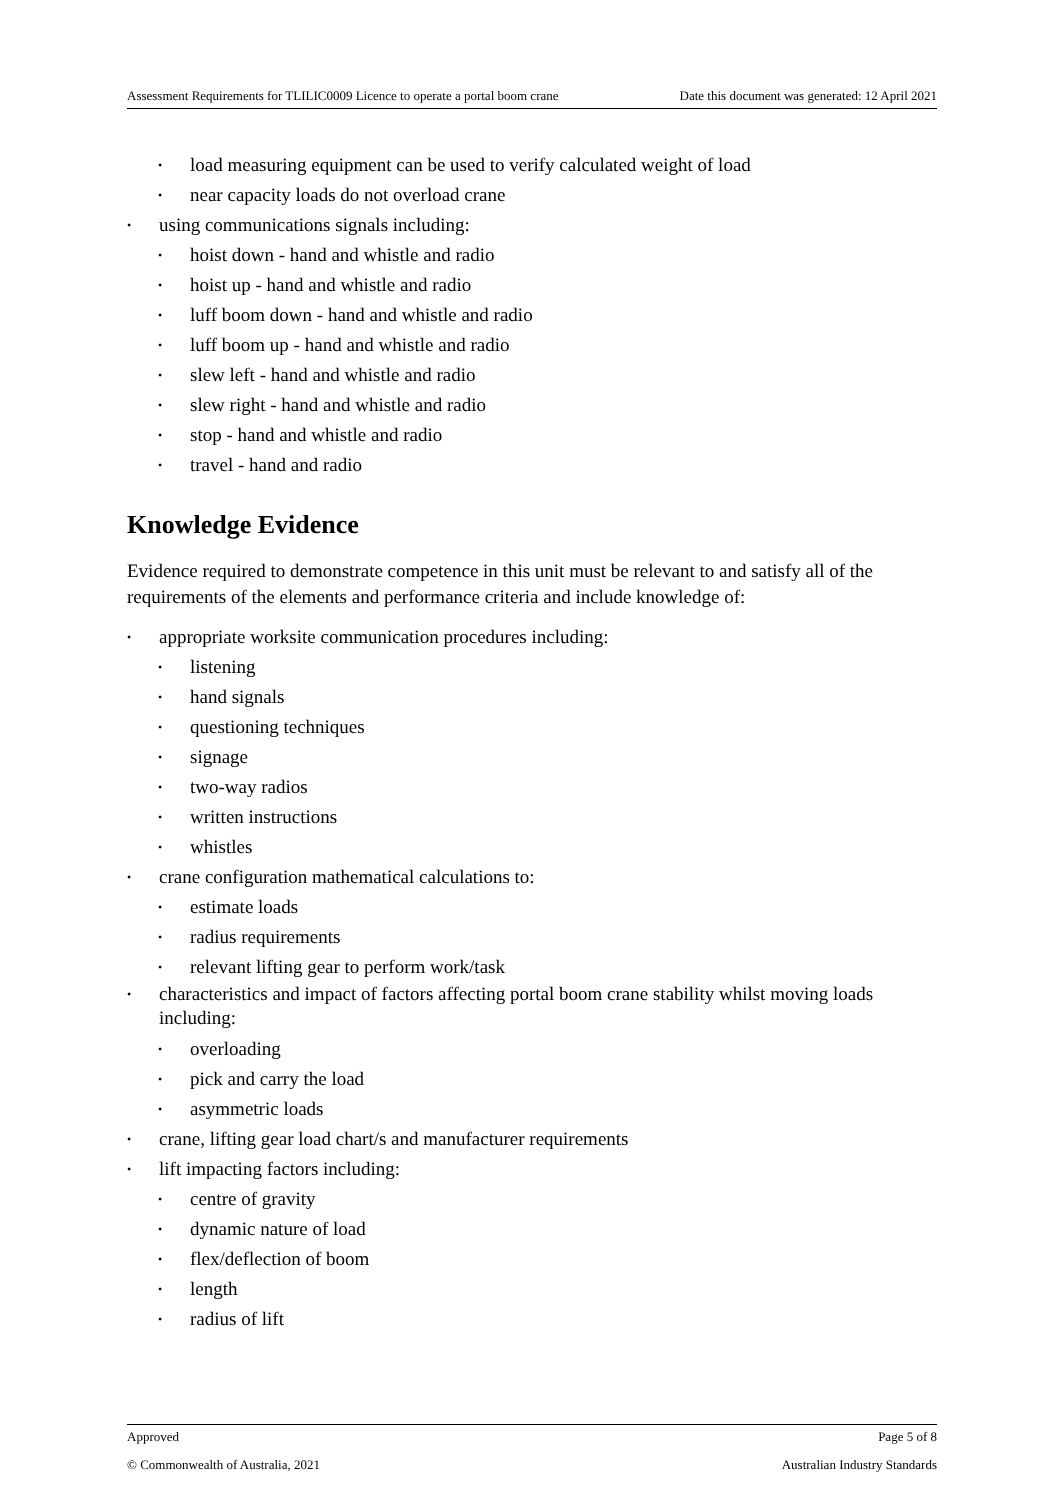Assessment Requirements for TLILIC0009 Licence to operate a portal boom crane Date this document was generated: 12 April 2021
load measuring equipment can be used to verify calculated weight of load
near capacity loads do not overload crane
using communications signals including:
hoist down - hand and whistle and radio
hoist up - hand and whistle and radio
luff boom down - hand and whistle and radio
luff boom up - hand and whistle and radio
slew left - hand and whistle and radio
slew right - hand and whistle and radio
stop - hand and whistle and radio
travel - hand and radio
Knowledge Evidence
Evidence required to demonstrate competence in this unit must be relevant to and satisfy all of the requirements of the elements and performance criteria and include knowledge of:
appropriate worksite communication procedures including:
listening
hand signals
questioning techniques
signage
two-way radios
written instructions
whistles
crane configuration mathematical calculations to:
estimate loads
radius requirements
relevant lifting gear to perform work/task
characteristics and impact of factors affecting portal boom crane stability whilst moving loads including:
overloading
pick and carry the load
asymmetric loads
crane, lifting gear load chart/s and manufacturer requirements
lift impacting factors including:
centre of gravity
dynamic nature of load
flex/deflection of boom
length
radius of lift
Approved Page 5 of 8
© Commonwealth of Australia, 2021 Australian Industry Standards